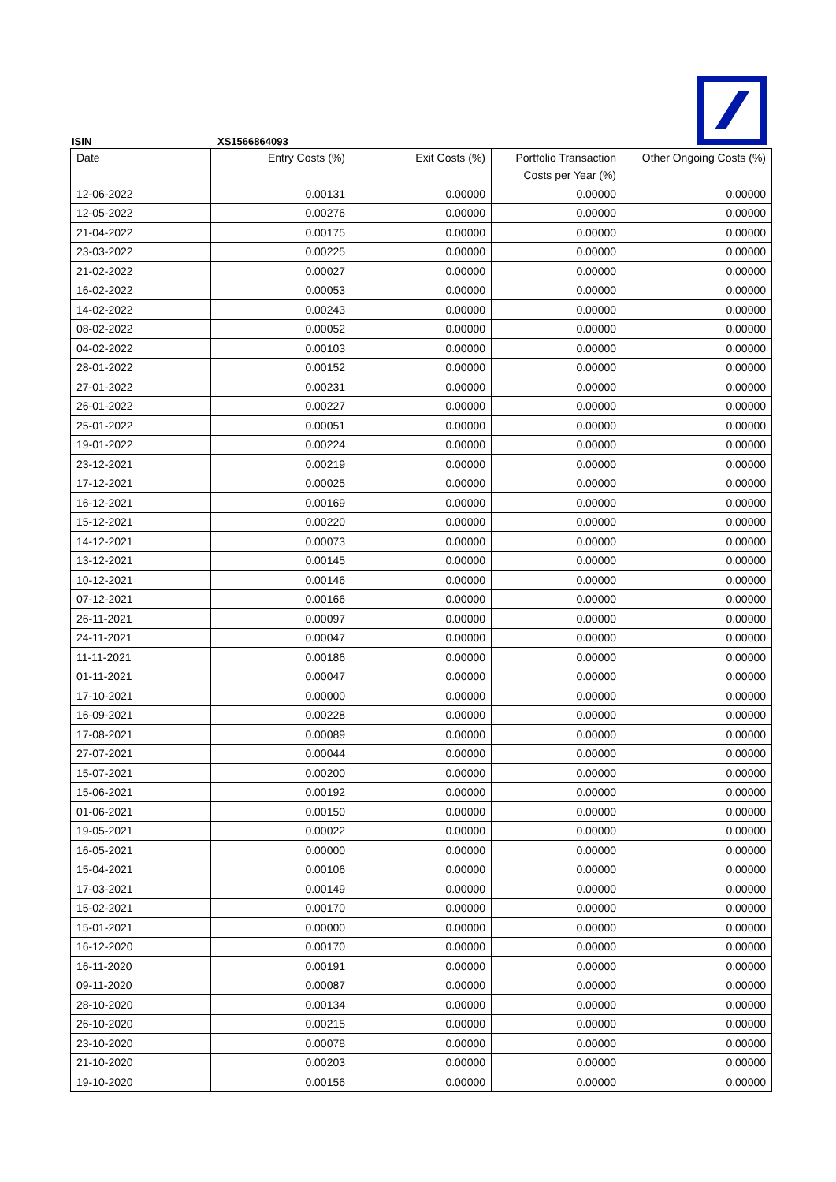ISIN XS1566864093
| Date | Entry Costs (%) | Exit Costs (%) | Portfolio Transaction Costs per Year (%) | Other Ongoing Costs (%) |
| --- | --- | --- | --- | --- |
| 12-06-2022 | 0.00131 | 0.00000 | 0.00000 | 0.00000 |
| 12-05-2022 | 0.00276 | 0.00000 | 0.00000 | 0.00000 |
| 21-04-2022 | 0.00175 | 0.00000 | 0.00000 | 0.00000 |
| 23-03-2022 | 0.00225 | 0.00000 | 0.00000 | 0.00000 |
| 21-02-2022 | 0.00027 | 0.00000 | 0.00000 | 0.00000 |
| 16-02-2022 | 0.00053 | 0.00000 | 0.00000 | 0.00000 |
| 14-02-2022 | 0.00243 | 0.00000 | 0.00000 | 0.00000 |
| 08-02-2022 | 0.00052 | 0.00000 | 0.00000 | 0.00000 |
| 04-02-2022 | 0.00103 | 0.00000 | 0.00000 | 0.00000 |
| 28-01-2022 | 0.00152 | 0.00000 | 0.00000 | 0.00000 |
| 27-01-2022 | 0.00231 | 0.00000 | 0.00000 | 0.00000 |
| 26-01-2022 | 0.00227 | 0.00000 | 0.00000 | 0.00000 |
| 25-01-2022 | 0.00051 | 0.00000 | 0.00000 | 0.00000 |
| 19-01-2022 | 0.00224 | 0.00000 | 0.00000 | 0.00000 |
| 23-12-2021 | 0.00219 | 0.00000 | 0.00000 | 0.00000 |
| 17-12-2021 | 0.00025 | 0.00000 | 0.00000 | 0.00000 |
| 16-12-2021 | 0.00169 | 0.00000 | 0.00000 | 0.00000 |
| 15-12-2021 | 0.00220 | 0.00000 | 0.00000 | 0.00000 |
| 14-12-2021 | 0.00073 | 0.00000 | 0.00000 | 0.00000 |
| 13-12-2021 | 0.00145 | 0.00000 | 0.00000 | 0.00000 |
| 10-12-2021 | 0.00146 | 0.00000 | 0.00000 | 0.00000 |
| 07-12-2021 | 0.00166 | 0.00000 | 0.00000 | 0.00000 |
| 26-11-2021 | 0.00097 | 0.00000 | 0.00000 | 0.00000 |
| 24-11-2021 | 0.00047 | 0.00000 | 0.00000 | 0.00000 |
| 11-11-2021 | 0.00186 | 0.00000 | 0.00000 | 0.00000 |
| 01-11-2021 | 0.00047 | 0.00000 | 0.00000 | 0.00000 |
| 17-10-2021 | 0.00000 | 0.00000 | 0.00000 | 0.00000 |
| 16-09-2021 | 0.00228 | 0.00000 | 0.00000 | 0.00000 |
| 17-08-2021 | 0.00089 | 0.00000 | 0.00000 | 0.00000 |
| 27-07-2021 | 0.00044 | 0.00000 | 0.00000 | 0.00000 |
| 15-07-2021 | 0.00200 | 0.00000 | 0.00000 | 0.00000 |
| 15-06-2021 | 0.00192 | 0.00000 | 0.00000 | 0.00000 |
| 01-06-2021 | 0.00150 | 0.00000 | 0.00000 | 0.00000 |
| 19-05-2021 | 0.00022 | 0.00000 | 0.00000 | 0.00000 |
| 16-05-2021 | 0.00000 | 0.00000 | 0.00000 | 0.00000 |
| 15-04-2021 | 0.00106 | 0.00000 | 0.00000 | 0.00000 |
| 17-03-2021 | 0.00149 | 0.00000 | 0.00000 | 0.00000 |
| 15-02-2021 | 0.00170 | 0.00000 | 0.00000 | 0.00000 |
| 15-01-2021 | 0.00000 | 0.00000 | 0.00000 | 0.00000 |
| 16-12-2020 | 0.00170 | 0.00000 | 0.00000 | 0.00000 |
| 16-11-2020 | 0.00191 | 0.00000 | 0.00000 | 0.00000 |
| 09-11-2020 | 0.00087 | 0.00000 | 0.00000 | 0.00000 |
| 28-10-2020 | 0.00134 | 0.00000 | 0.00000 | 0.00000 |
| 26-10-2020 | 0.00215 | 0.00000 | 0.00000 | 0.00000 |
| 23-10-2020 | 0.00078 | 0.00000 | 0.00000 | 0.00000 |
| 21-10-2020 | 0.00203 | 0.00000 | 0.00000 | 0.00000 |
| 19-10-2020 | 0.00156 | 0.00000 | 0.00000 | 0.00000 |